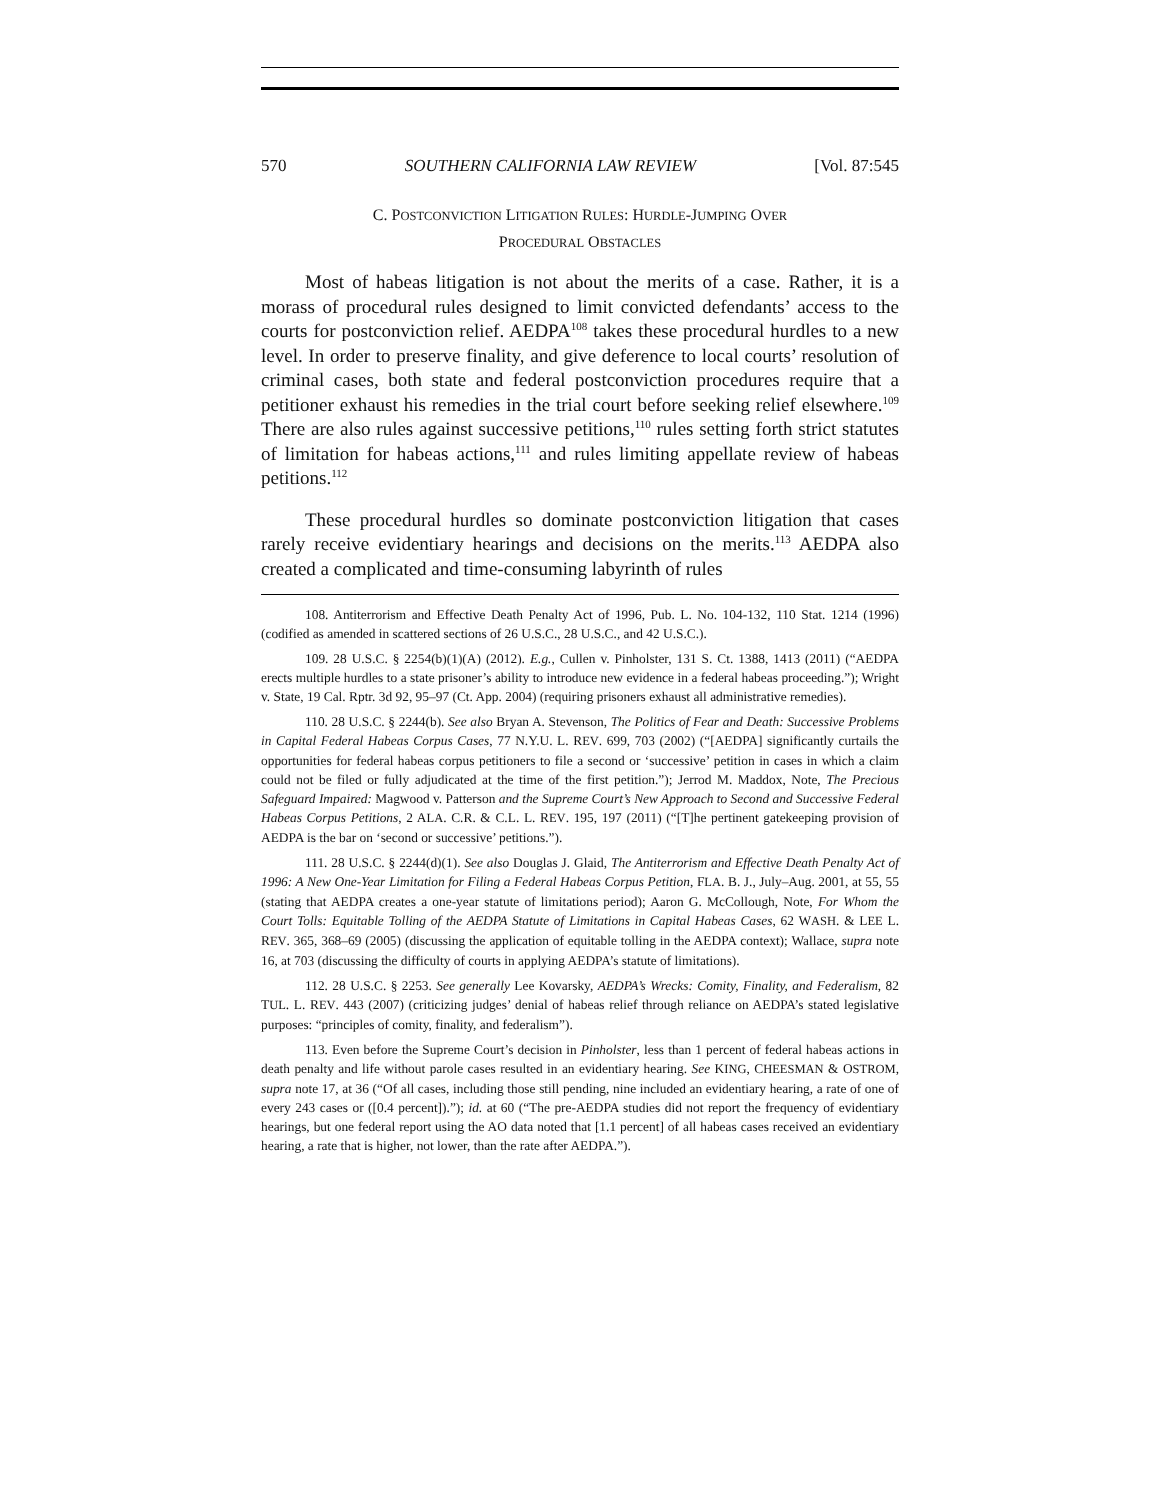570 SOUTHERN CALIFORNIA LAW REVIEW [Vol. 87:545
C. POSTCONVICTION LITIGATION RULES: HURDLE-JUMPING OVER
PROCEDURAL OBSTACLES
Most of habeas litigation is not about the merits of a case. Rather, it is a morass of procedural rules designed to limit convicted defendants’ access to the courts for postconviction relief. AEDPA<sup>108</sup> takes these procedural hurdles to a new level. In order to preserve finality, and give deference to local courts’ resolution of criminal cases, both state and federal postconviction procedures require that a petitioner exhaust his remedies in the trial court before seeking relief elsewhere.<sup>109</sup> There are also rules against successive petitions,<sup>110</sup> rules setting forth strict statutes of limitation for habeas actions,<sup>111</sup> and rules limiting appellate review of habeas petitions.<sup>112</sup>
These procedural hurdles so dominate postconviction litigation that cases rarely receive evidentiary hearings and decisions on the merits.<sup>113</sup> AEDPA also created a complicated and time-consuming labyrinth of rules
108. Antiterrorism and Effective Death Penalty Act of 1996, Pub. L. No. 104-132, 110 Stat. 1214 (1996) (codified as amended in scattered sections of 26 U.S.C., 28 U.S.C., and 42 U.S.C.).
109. 28 U.S.C. § 2254(b)(1)(A) (2012). E.g., Cullen v. Pinholster, 131 S. Ct. 1388, 1413 (2011) (“AEDPA erects multiple hurdles to a state prisoner’s ability to introduce new evidence in a federal habeas proceeding.”); Wright v. State, 19 Cal. Rptr. 3d 92, 95–97 (Ct. App. 2004) (requiring prisoners exhaust all administrative remedies).
110. 28 U.S.C. § 2244(b). See also Bryan A. Stevenson, The Politics of Fear and Death: Successive Problems in Capital Federal Habeas Corpus Cases, 77 N.Y.U. L. REV. 699, 703 (2002) (“[AEDPA] significantly curtails the opportunities for federal habeas corpus petitioners to file a second or ‘successive’ petition in cases in which a claim could not be filed or fully adjudicated at the time of the first petition.”); Jerrod M. Maddox, Note, The Precious Safeguard Impaired: Magwood v. Patterson and the Supreme Court’s New Approach to Second and Successive Federal Habeas Corpus Petitions, 2 ALA. C.R. & C.L. L. REV. 195, 197 (2011) (“[T]he pertinent gatekeeping provision of AEDPA is the bar on ‘second or successive’ petitions.”).
111. 28 U.S.C. § 2244(d)(1). See also Douglas J. Glaid, The Antiterrorism and Effective Death Penalty Act of 1996: A New One-Year Limitation for Filing a Federal Habeas Corpus Petition, FLA. B. J., July–Aug. 2001, at 55, 55 (stating that AEDPA creates a one-year statute of limitations period); Aaron G. McCollough, Note, For Whom the Court Tolls: Equitable Tolling of the AEDPA Statute of Limitations in Capital Habeas Cases, 62 WASH. & LEE L. REV. 365, 368–69 (2005) (discussing the application of equitable tolling in the AEDPA context); Wallace, supra note 16, at 703 (discussing the difficulty of courts in applying AEDPA’s statute of limitations).
112. 28 U.S.C. § 2253. See generally Lee Kovarsky, AEDPA’s Wrecks: Comity, Finality, and Federalism, 82 TUL. L. REV. 443 (2007) (criticizing judges’ denial of habeas relief through reliance on AEDPA’s stated legislative purposes: “principles of comity, finality, and federalism”).
113. Even before the Supreme Court’s decision in Pinholster, less than 1 percent of federal habeas actions in death penalty and life without parole cases resulted in an evidentiary hearing. See KING, CHEESMAN & OSTROM, supra note 17, at 36 (“Of all cases, including those still pending, nine included an evidentiary hearing, a rate of one of every 243 cases or ([0.4 percent]).”); id. at 60 (“The pre-AEDPA studies did not report the frequency of evidentiary hearings, but one federal report using the AO data noted that [1.1 percent] of all habeas cases received an evidentiary hearing, a rate that is higher, not lower, than the rate after AEDPA.”).